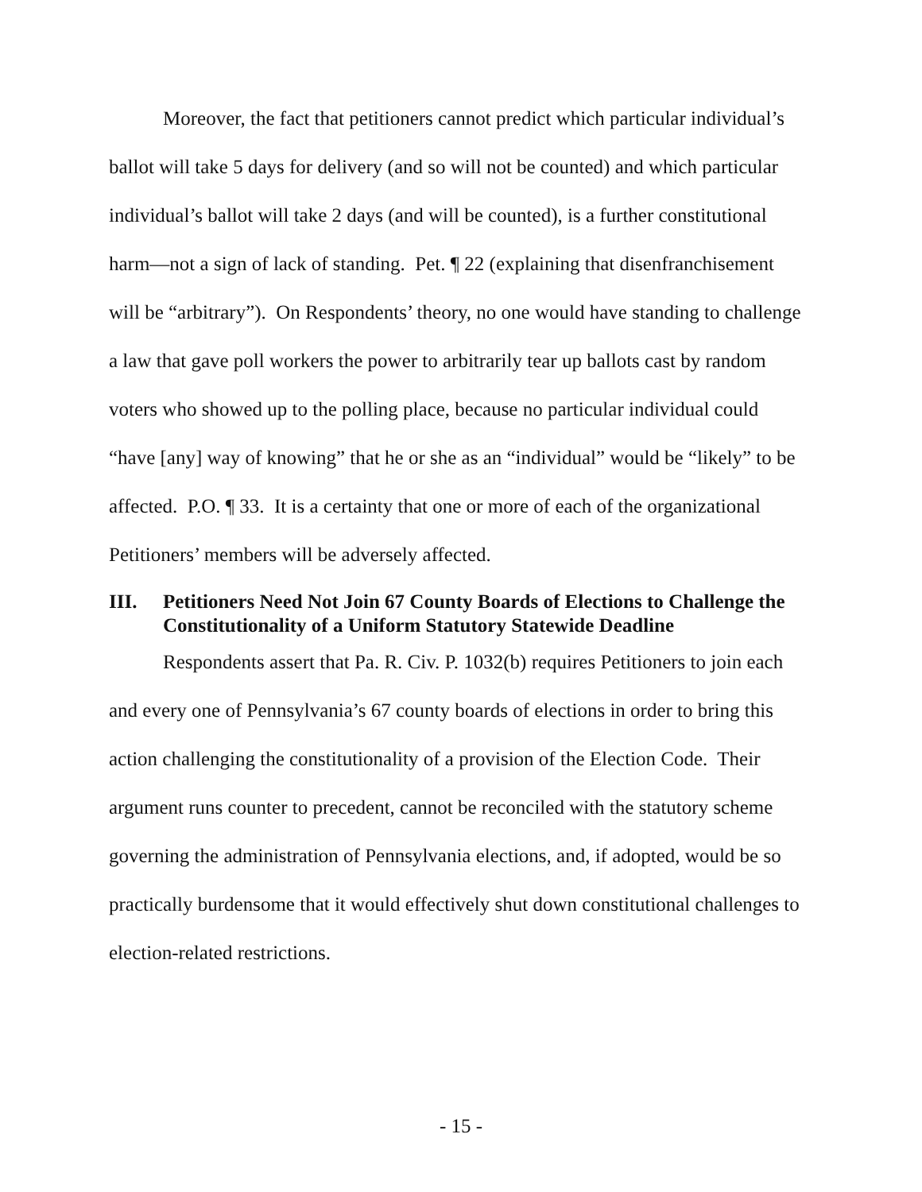Moreover, the fact that petitioners cannot predict which particular individual’s ballot will take 5 days for delivery (and so will not be counted) and which particular individual’s ballot will take 2 days (and will be counted), is a further constitutional harm—not a sign of lack of standing. Pet. ¶ 22 (explaining that disenfranchisement will be “arbitrary”). On Respondents’ theory, no one would have standing to challenge a law that gave poll workers the power to arbitrarily tear up ballots cast by random voters who showed up to the polling place, because no particular individual could “have [any] way of knowing” that he or she as an “individual” would be “likely” to be affected. P.O. ¶ 33. It is a certainty that one or more of each of the organizational Petitioners’ members will be adversely affected.
III. Petitioners Need Not Join 67 County Boards of Elections to Challenge the Constitutionality of a Uniform Statutory Statewide Deadline
Respondents assert that Pa. R. Civ. P. 1032(b) requires Petitioners to join each and every one of Pennsylvania’s 67 county boards of elections in order to bring this action challenging the constitutionality of a provision of the Election Code. Their argument runs counter to precedent, cannot be reconciled with the statutory scheme governing the administration of Pennsylvania elections, and, if adopted, would be so practically burdensome that it would effectively shut down constitutional challenges to election-related restrictions.
- 15 -